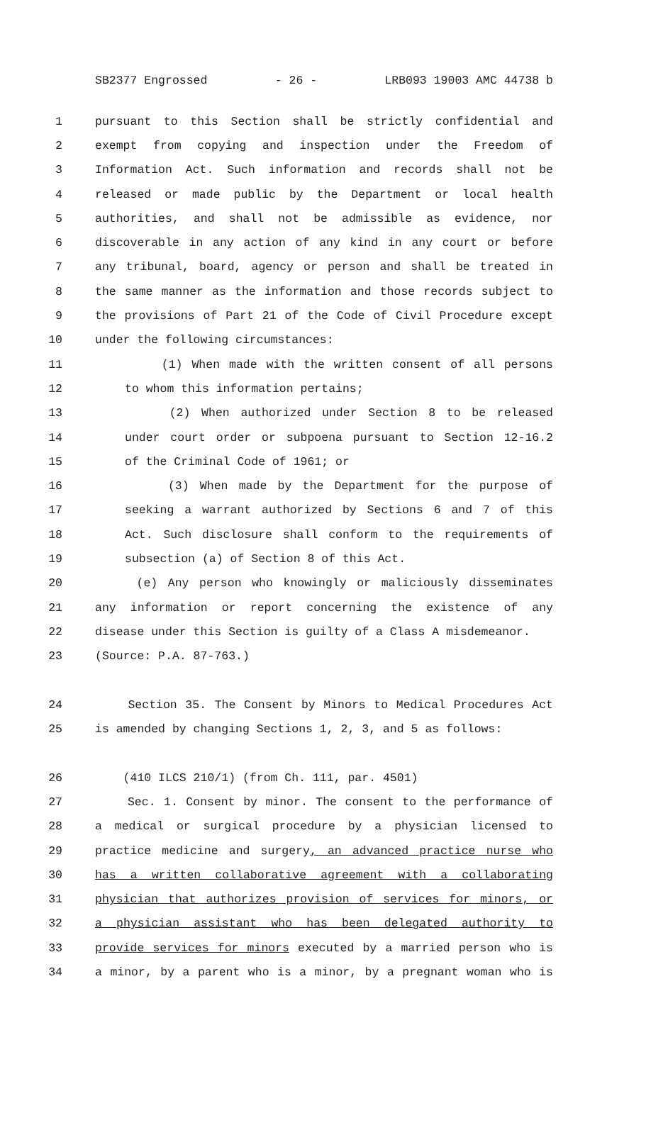SB2377 Engrossed - 26 - LRB093 19003 AMC 44738 b
1 pursuant to this Section shall be strictly confidential and
2 exempt from copying and inspection under the Freedom of
3 Information Act. Such information and records shall not be
4 released or made public by the Department or local health
5 authorities, and shall not be admissible as evidence, nor
6 discoverable in any action of any kind in any court or before
7 any tribunal, board, agency or person and shall be treated in
8 the same manner as the information and those records subject to
9 the provisions of Part 21 of the Code of Civil Procedure except
10 under the following circumstances:
11 (1) When made with the written consent of all persons
12 to whom this information pertains;
13 (2) When authorized under Section 8 to be released
14 under court order or subpoena pursuant to Section 12-16.2
15 of the Criminal Code of 1961; or
16 (3) When made by the Department for the purpose of
17 seeking a warrant authorized by Sections 6 and 7 of this
18 Act. Such disclosure shall conform to the requirements of
19 subsection (a) of Section 8 of this Act.
20 (e) Any person who knowingly or maliciously disseminates
21 any information or report concerning the existence of any
22 disease under this Section is guilty of a Class A misdemeanor.
23 (Source: P.A. 87-763.)
24 Section 35. The Consent by Minors to Medical Procedures Act
25 is amended by changing Sections 1, 2, 3, and 5 as follows:
26 (410 ILCS 210/1) (from Ch. 111, par. 4501)
27 Sec. 1. Consent by minor. The consent to the performance of
28 a medical or surgical procedure by a physician licensed to
29 practice medicine and surgery, an advanced practice nurse who
30 has a written collaborative agreement with a collaborating
31 physician that authorizes provision of services for minors, or
32 a physician assistant who has been delegated authority to
33 provide services for minors executed by a married person who is
34 a minor, by a parent who is a minor, by a pregnant woman who is